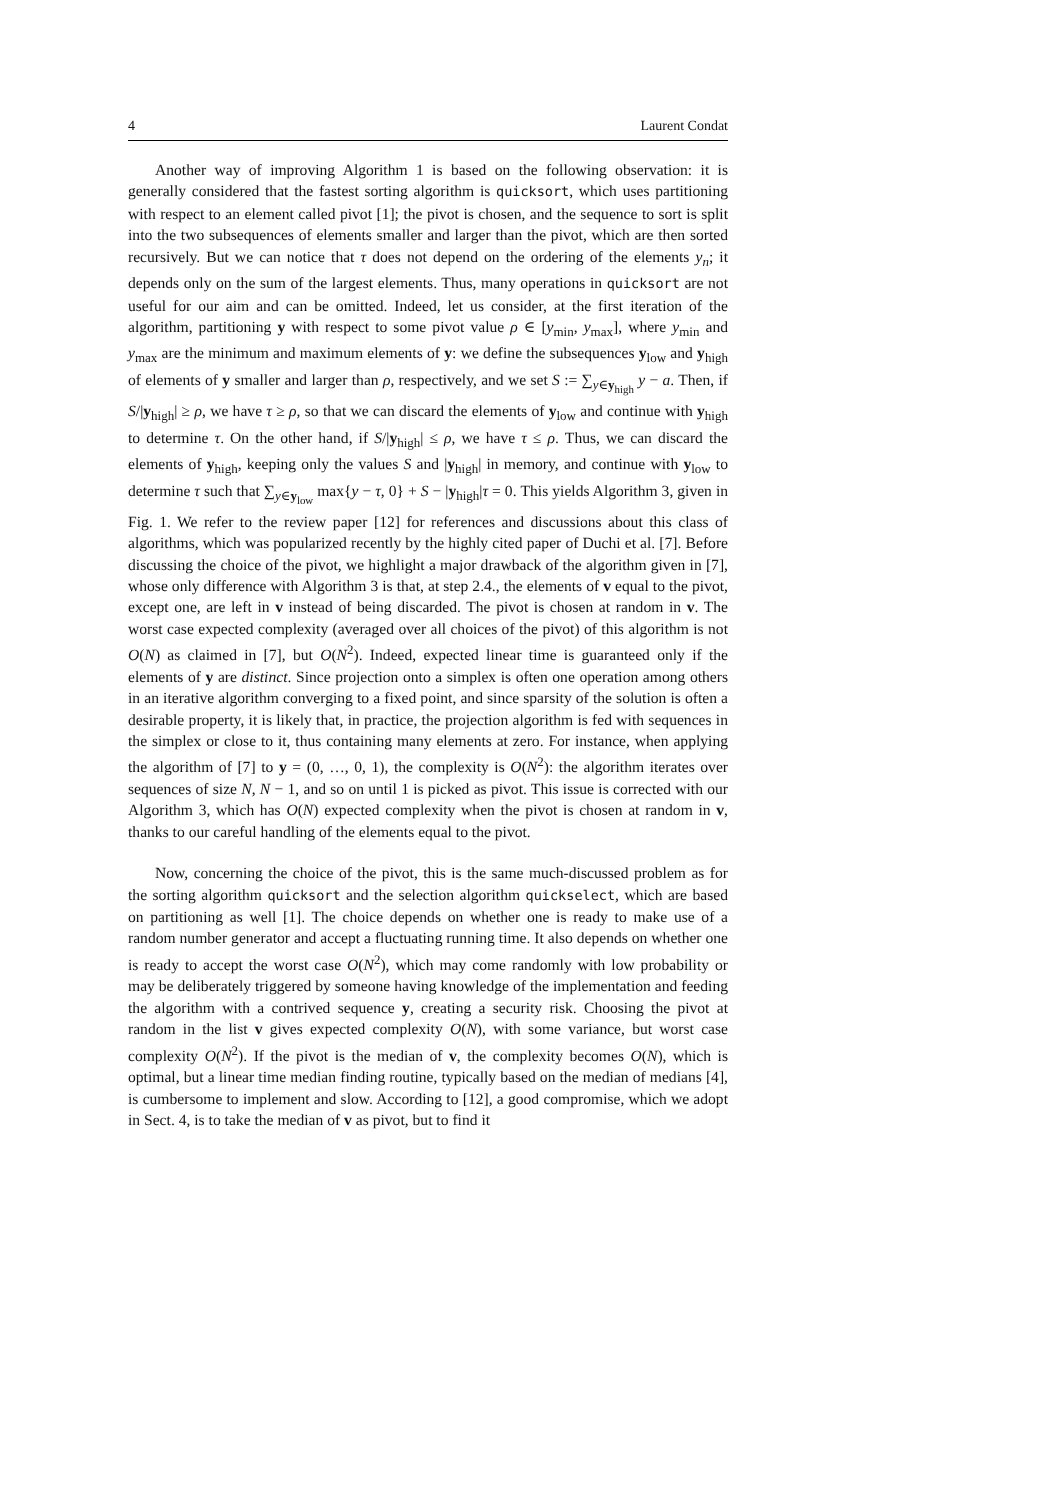4 Laurent Condat
Another way of improving Algorithm 1 is based on the following observation: it is generally considered that the fastest sorting algorithm is quicksort, which uses partitioning with respect to an element called pivot [1]; the pivot is chosen, and the sequence to sort is split into the two subsequences of elements smaller and larger than the pivot, which are then sorted recursively. But we can notice that τ does not depend on the ordering of the elements y<sub>n</sub>; it depends only on the sum of the largest elements. Thus, many operations in quicksort are not useful for our aim and can be omitted. Indeed, let us consider, at the first iteration of the algorithm, partitioning y with respect to some pivot value ρ ∈ [y<sub>min</sub>, y<sub>max</sub>], where y<sub>min</sub> and y<sub>max</sub> are the minimum and maximum elements of y: we define the subsequences y<sub>low</sub> and y<sub>high</sub> of elements of y smaller and larger than ρ, respectively, and we set S := ∑<sub>y∈y<sub>high</sub></sub> y − a. Then, if S/|y<sub>high</sub>| ≥ ρ, we have τ ≥ ρ, so that we can discard the elements of y<sub>low</sub> and continue with y<sub>high</sub> to determine τ. On the other hand, if S/|y<sub>high</sub>| ≤ ρ, we have τ ≤ ρ. Thus, we can discard the elements of y<sub>high</sub>, keeping only the values S and |y<sub>high</sub>| in memory, and continue with y<sub>low</sub> to determine τ such that ∑<sub>y∈y<sub>low</sub></sub> max{y − τ, 0} + S − |y<sub>high</sub>|τ = 0. This yields Algorithm 3, given in Fig. 1. We refer to the review paper [12] for references and discussions about this class of algorithms, which was popularized recently by the highly cited paper of Duchi et al. [7]. Before discussing the choice of the pivot, we highlight a major drawback of the algorithm given in [7], whose only difference with Algorithm 3 is that, at step 2.4., the elements of v equal to the pivot, except one, are left in v instead of being discarded. The pivot is chosen at random in v. The worst case expected complexity (averaged over all choices of the pivot) of this algorithm is not O(N) as claimed in [7], but O(N<sup>2</sup>). Indeed, expected linear time is guaranteed only if the elements of y are distinct. Since projection onto a simplex is often one operation among others in an iterative algorithm converging to a fixed point, and since sparsity of the solution is often a desirable property, it is likely that, in practice, the projection algorithm is fed with sequences in the simplex or close to it, thus containing many elements at zero. For instance, when applying the algorithm of [7] to y = (0, …, 0, 1), the complexity is O(N<sup>2</sup>): the algorithm iterates over sequences of size N, N − 1, and so on until 1 is picked as pivot. This issue is corrected with our Algorithm 3, which has O(N) expected complexity when the pivot is chosen at random in v, thanks to our careful handling of the elements equal to the pivot.
Now, concerning the choice of the pivot, this is the same much-discussed problem as for the sorting algorithm quicksort and the selection algorithm quickselect, which are based on partitioning as well [1]. The choice depends on whether one is ready to make use of a random number generator and accept a fluctuating running time. It also depends on whether one is ready to accept the worst case O(N<sup>2</sup>), which may come randomly with low probability or may be deliberately triggered by someone having knowledge of the implementation and feeding the algorithm with a contrived sequence y, creating a security risk. Choosing the pivot at random in the list v gives expected complexity O(N), with some variance, but worst case complexity O(N<sup>2</sup>). If the pivot is the median of v, the complexity becomes O(N), which is optimal, but a linear time median finding routine, typically based on the median of medians [4], is cumbersome to implement and slow. According to [12], a good compromise, which we adopt in Sect. 4, is to take the median of v as pivot, but to find it